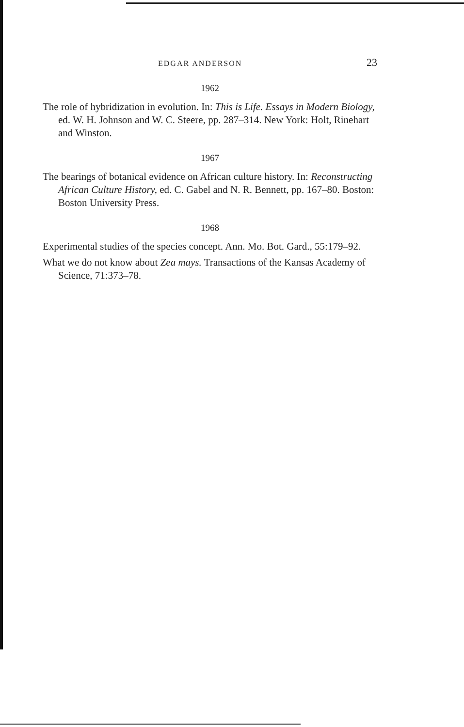EDGAR ANDERSON 23
1962
The role of hybridization in evolution. In: This is Life. Essays in Modern Biology, ed. W. H. Johnson and W. C. Steere, pp. 287–314. New York: Holt, Rinehart and Winston.
1967
The bearings of botanical evidence on African culture history. In: Reconstructing African Culture History, ed. C. Gabel and N. R. Bennett, pp. 167–80. Boston: Boston University Press.
1968
Experimental studies of the species concept. Ann. Mo. Bot. Gard., 55:179–92.
What we do not know about Zea mays. Transactions of the Kansas Academy of Science, 71:373–78.